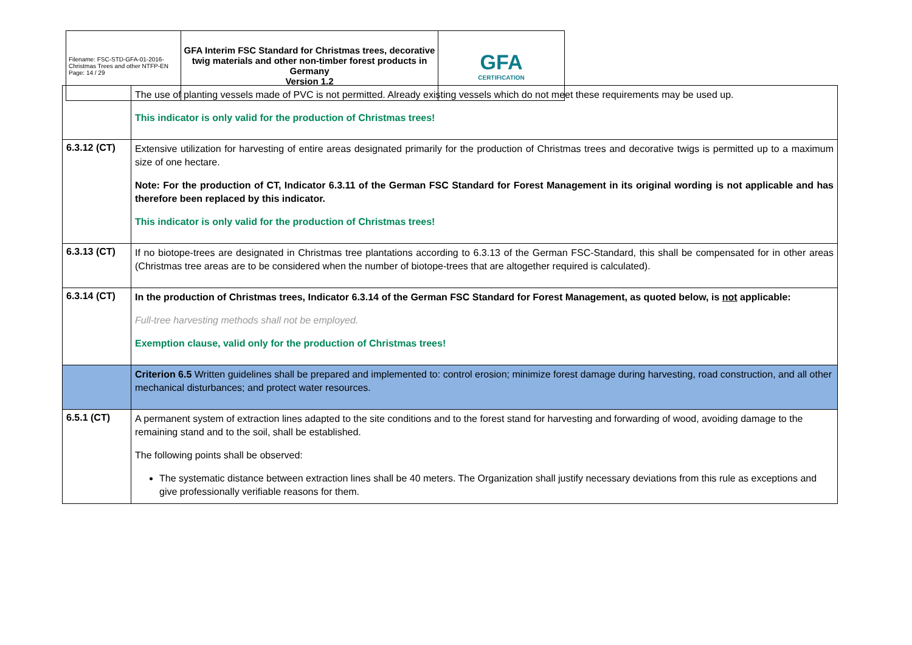| Filename: FSC-STD-GFA-01-2016-Christmas Trees and other NTFP-EN Page: 14 / 29 | GFA Interim FSC Standard for Christmas trees, decorative twig materials and other non-timber forest products in Germany Version 1.2 | GFA CERTIFICATION |
| | The use of planting vessels made of PVC is not permitted. Already existing vessels which do not meet these requirements may be used up. This indicator is only valid for the production of Christmas trees! |
| 6.3.12 (CT) | Extensive utilization for harvesting of entire areas designated primarily for the production of Christmas trees and decorative twigs is permitted up to a maximum size of one hectare. Note: For the production of CT, Indicator 6.3.11 of the German FSC Standard for Forest Management in its original wording is not applicable and has therefore been replaced by this indicator. This indicator is only valid for the production of Christmas trees! |
| 6.3.13 (CT) | If no biotope-trees are designated in Christmas tree plantations according to 6.3.13 of the German FSC-Standard, this shall be compensated for in other areas (Christmas tree areas are to be considered when the number of biotope-trees that are altogether required is calculated). |
| 6.3.14 (CT) | In the production of Christmas trees, Indicator 6.3.14 of the German FSC Standard for Forest Management, as quoted below, is not applicable: Full-tree harvesting methods shall not be employed. Exemption clause, valid only for the production of Christmas trees! |
| | Criterion 6.5 Written guidelines shall be prepared and implemented to: control erosion; minimize forest damage during harvesting, road construction, and all other mechanical disturbances; and protect water resources. |
| 6.5.1 (CT) | A permanent system of extraction lines adapted to the site conditions and to the forest stand for harvesting and forwarding of wood, avoiding damage to the remaining stand and to the soil, shall be established. The following points shall be observed: The systematic distance between extraction lines shall be 40 meters. The Organization shall justify necessary deviations from this rule as exceptions and give professionally verifiable reasons for them. |